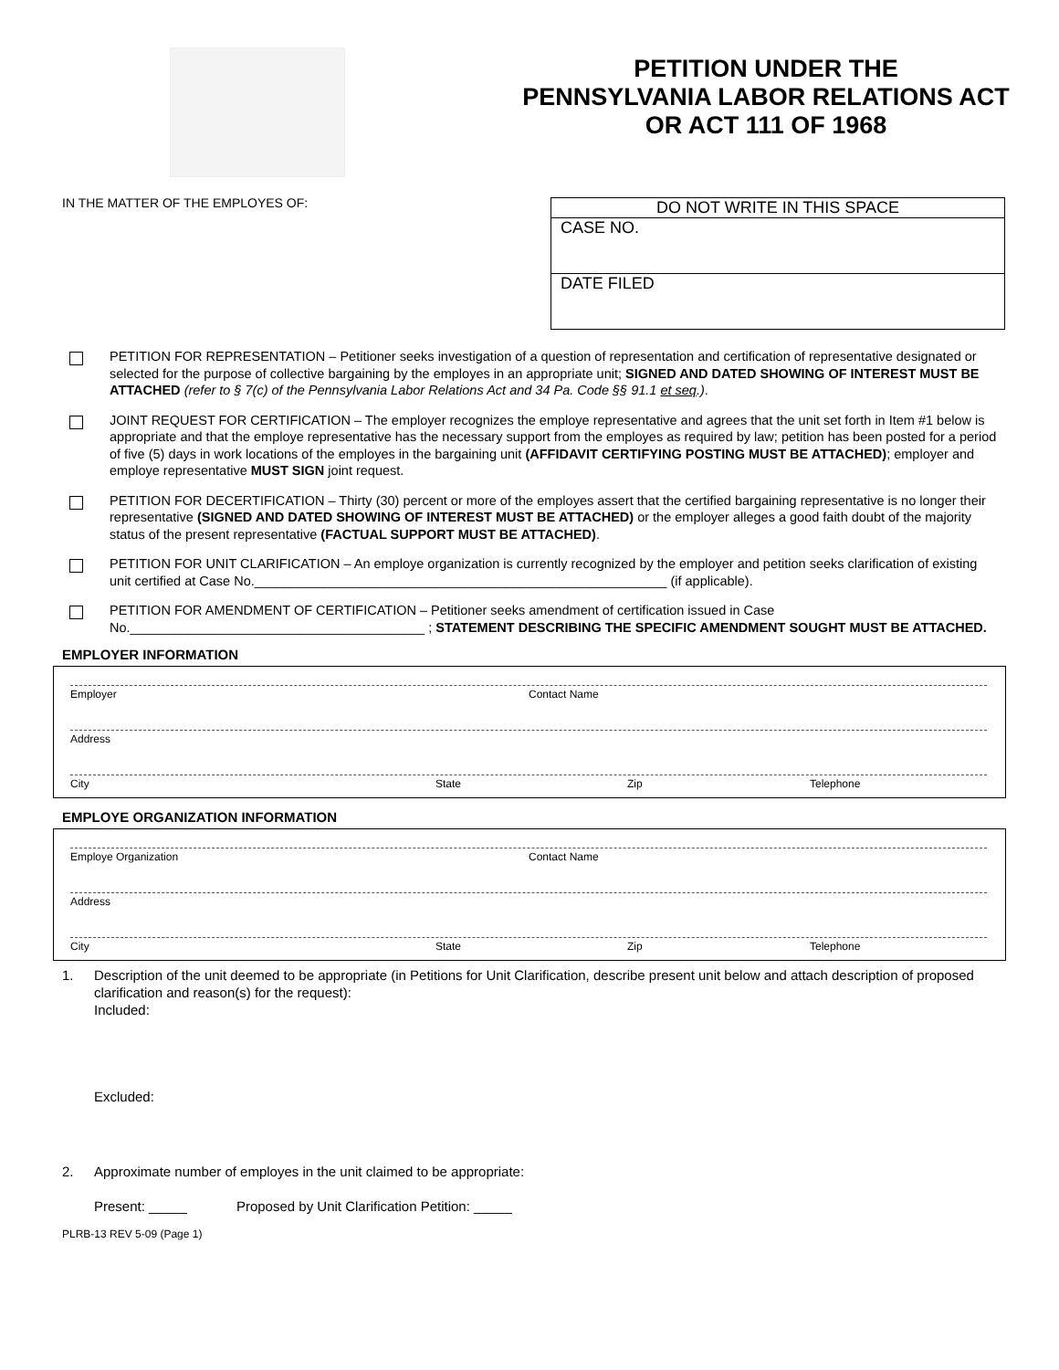PETITION UNDER THE
PENNSYLVANIA LABOR RELATIONS ACT
OR ACT 111 OF 1968
IN THE MATTER OF THE EMPLOYES OF:
DO NOT WRITE IN THIS SPACE
CASE NO.
DATE FILED
PETITION FOR REPRESENTATION – Petitioner seeks investigation of a question of representation and certification of representative designated or selected for the purpose of collective bargaining by the employes in an appropriate unit; SIGNED AND DATED SHOWING OF INTEREST MUST BE ATTACHED (refer to § 7(c) of the Pennsylvania Labor Relations Act and 34 Pa. Code §§ 91.1 et seq.).
JOINT REQUEST FOR CERTIFICATION – The employer recognizes the employe representative and agrees that the unit set forth in Item #1 below is appropriate and that the employe representative has the necessary support from the employes as required by law; petition has been posted for a period of five (5) days in work locations of the employes in the bargaining unit (AFFIDAVIT CERTIFYING POSTING MUST BE ATTACHED); employer and employe representative MUST SIGN joint request.
PETITION FOR DECERTIFICATION – Thirty (30) percent or more of the employes assert that the certified bargaining representative is no longer their representative (SIGNED AND DATED SHOWING OF INTEREST MUST BE ATTACHED) or the employer alleges a good faith doubt of the majority status of the present representative (FACTUAL SUPPORT MUST BE ATTACHED).
PETITION FOR UNIT CLARIFICATION – An employe organization is currently recognized by the employer and petition seeks clarification of existing unit certified at Case No.________________________________________________________ (if applicable).
PETITION FOR AMENDMENT OF CERTIFICATION – Petitioner seeks amendment of certification issued in Case No.________________________________________ ; STATEMENT DESCRIBING THE SPECIFIC AMENDMENT SOUGHT MUST BE ATTACHED.
EMPLOYER INFORMATION
Employer Contact Name
Address
City State Zip Telephone
EMPLOYE ORGANIZATION INFORMATION
Employe Organization Contact Name
Address
City State Zip Telephone
1. Description of the unit deemed to be appropriate (in Petitions for Unit Clarification, describe present unit below and attach description of proposed clarification and reason(s) for the request):
Included:
Excluded:
2. Approximate number of employes in the unit claimed to be appropriate:
Present: _____ Proposed by Unit Clarification Petition: _____
PLRB-13 REV 5-09 (Page 1)